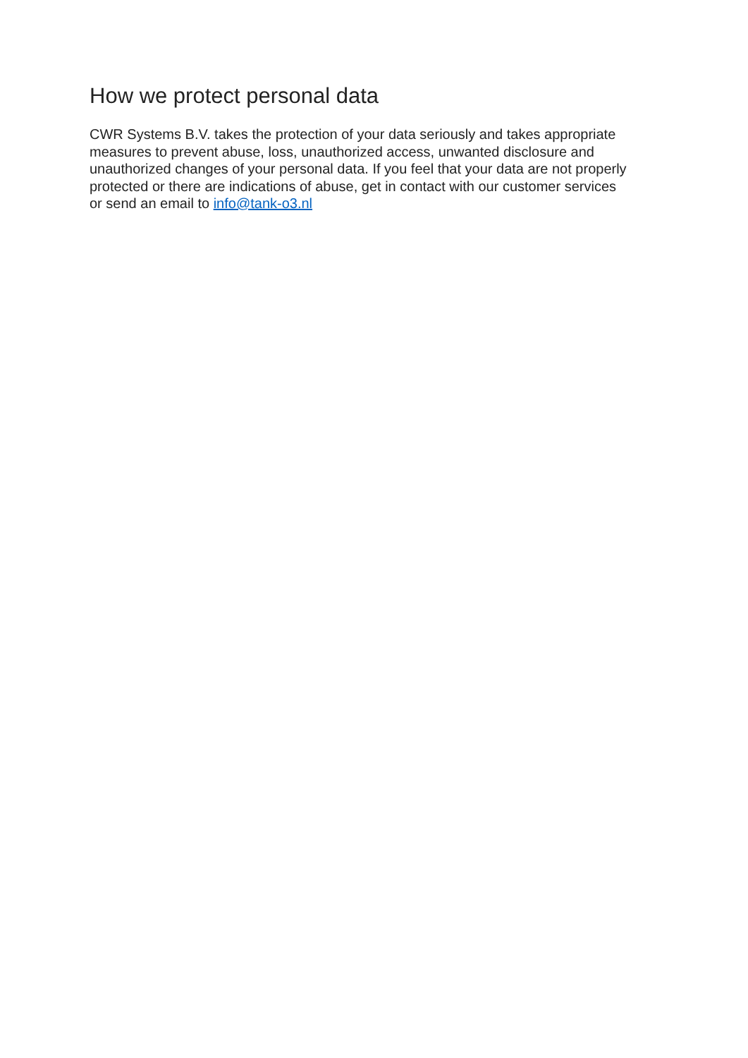How we protect personal data
CWR Systems B.V. takes the protection of your data seriously and takes appropriate measures to prevent abuse, loss, unauthorized access, unwanted disclosure and unauthorized changes of your personal data. If you feel that your data are not properly protected or there are indications of abuse, get in contact with our customer services or send an email to info@tank-o3.nl